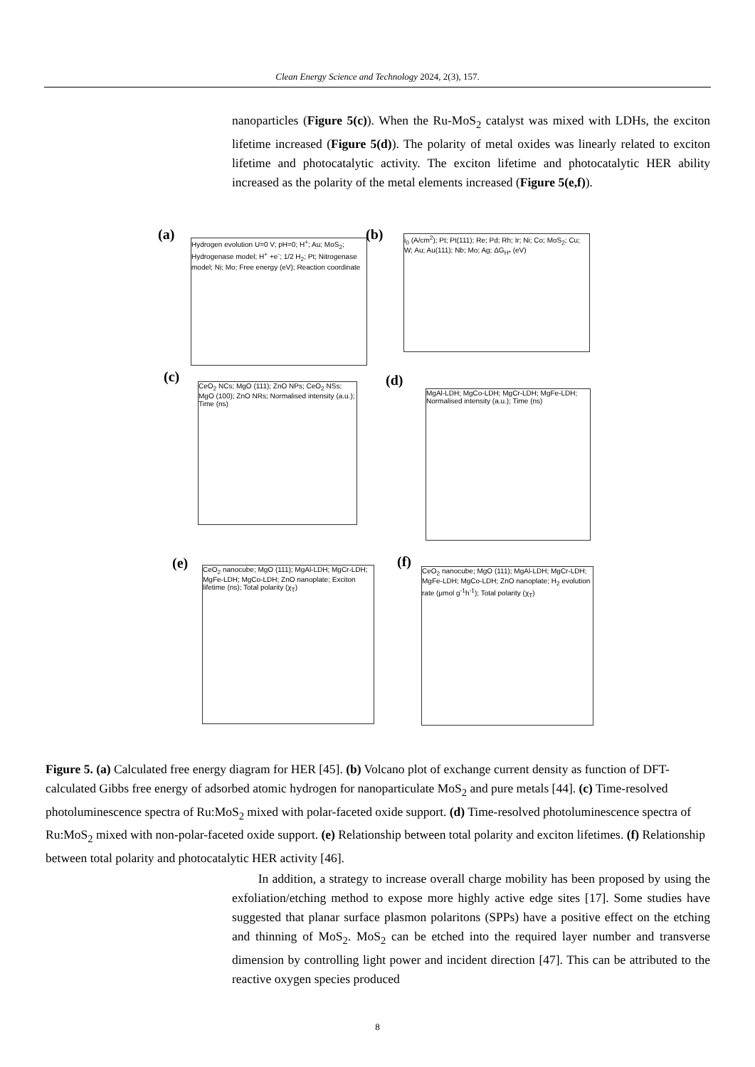Clean Energy Science and Technology 2024, 2(3), 157.
nanoparticles (Figure 5(c)). When the Ru-MoS<sub>2</sub> catalyst was mixed with LDHs, the exciton lifetime increased (Figure 5(d)). The polarity of metal oxides was linearly related to exciton lifetime and photocatalytic activity. The exciton lifetime and photocatalytic HER ability increased as the polarity of the metal elements increased (Figure 5(e,f)).
(a)
Hydrogen evolution U=0 V; pH=0; H<sup>+</sup>; Au; MoS<sub>2</sub>; Hydrogenase model; H<sup>+</sup> +e<sup>-</sup>; 1/2 H<sub>2</sub>; Pt; Nitrogenase model; Ni; Mo; Free energy (eV); Reaction coordinate
(b)
i<sub>0</sub> (A/cm<sup>2</sup>); Pt; Pt(111); Re; Pd; Rh; Ir; Ni; Co; MoS<sub>2</sub>; Cu; W; Au; Au(111); Nb; Mo; Ag; ΔG<sub>H*</sub> (eV)
(c)
CeO<sub>2</sub> NCs; MgO (111); ZnO NPs; CeO<sub>2</sub> NSs; MgO (100); ZnO NRs; Normalised intensity (a.u.); Time (ns)
(d)
MgAl-LDH; MgCo-LDH; MgCr-LDH; MgFe-LDH; Normalised intensity (a.u.); Time (ns)
(e)
CeO<sub>2</sub> nanocube; MgO (111); MgAl-LDH; MgCr-LDH; MgFe-LDH; MgCo-LDH; ZnO nanoplate; Exciton lifetime (ns); Total polarity (χ<sub>T</sub>)
(f)
CeO<sub>2</sub> nanocube; MgO (111); MgAl-LDH; MgCr-LDH; MgFe-LDH; MgCo-LDH; ZnO nanoplate; H<sub>2</sub> evolution rate (μmol g<sup>-1</sup>h<sup>-1</sup>); Total polarity (χ<sub>T</sub>)
Figure 5. (a) Calculated free energy diagram for HER [45]. (b) Volcano plot of exchange current density as function of DFT-calculated Gibbs free energy of adsorbed atomic hydrogen for nanoparticulate MoS<sub>2</sub> and pure metals [44]. (c) Time-resolved photoluminescence spectra of Ru:MoS<sub>2</sub> mixed with polar-faceted oxide support. (d) Time-resolved photoluminescence spectra of Ru:MoS<sub>2</sub> mixed with non-polar-faceted oxide support. (e) Relationship between total polarity and exciton lifetimes. (f) Relationship between total polarity and photocatalytic HER activity [46].
In addition, a strategy to increase overall charge mobility has been proposed by using the exfoliation/etching method to expose more highly active edge sites [17]. Some studies have suggested that planar surface plasmon polaritons (SPPs) have a positive effect on the etching and thinning of MoS<sub>2</sub>. MoS<sub>2</sub> can be etched into the required layer number and transverse dimension by controlling light power and incident direction [47]. This can be attributed to the reactive oxygen species produced
8